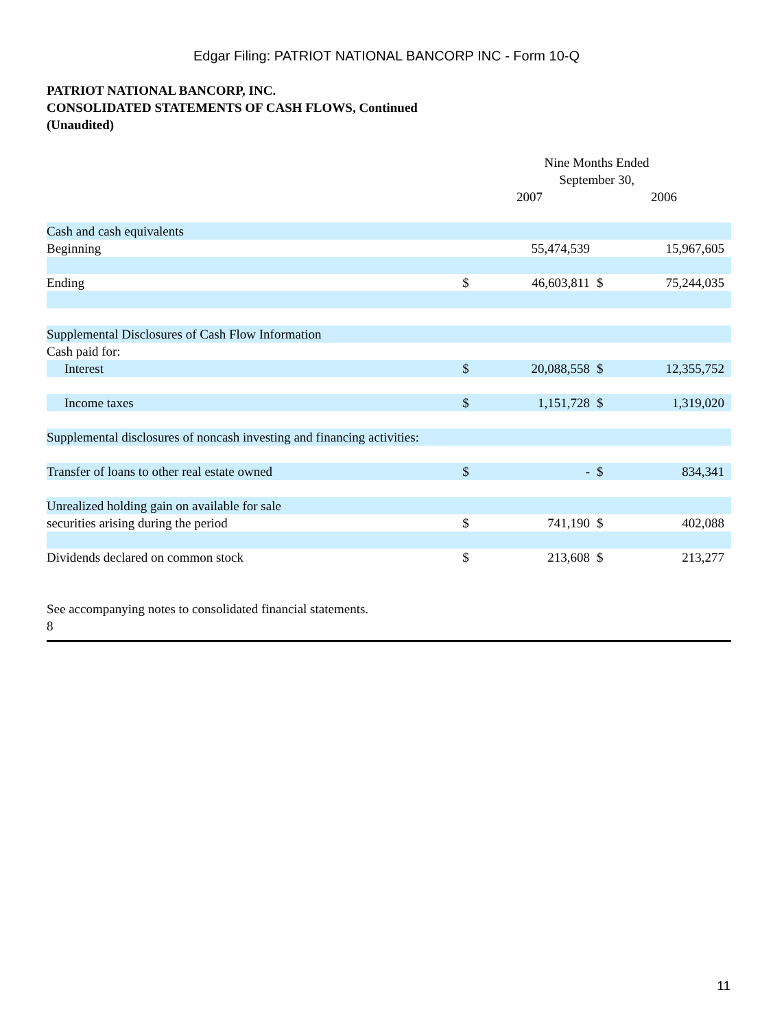Edgar Filing: PATRIOT NATIONAL BANCORP INC - Form 10-Q
PATRIOT NATIONAL BANCORP, INC.
CONSOLIDATED STATEMENTS OF CASH FLOWS, Continued
(Unaudited)
| | Nine Months Ended September 30, | | | |
| --- | --- | --- | --- | --- |
| | 2007 | | 2006 | |
| Cash and cash equivalents | | | | |
| Beginning | | 55,474,539 | | 15,967,605 |
| Ending | $ | 46,603,811 | $ | 75,244,035 |
| Supplemental Disclosures of Cash Flow Information | | | | |
| Cash paid for: | | | | |
| Interest | $ | 20,088,558 | $ | 12,355,752 |
| Income taxes | $ | 1,151,728 | $ | 1,319,020 |
| Supplemental disclosures of noncash investing and financing activities: | | | | |
| Transfer of loans to other real estate owned | $ | - | $ | 834,341 |
| Unrealized holding gain on available for sale | | | | |
| securities arising during the period | $ | 741,190 | $ | 402,088 |
| Dividends declared on common stock | $ | 213,608 | $ | 213,277 |
See accompanying notes to consolidated financial statements.
8
11